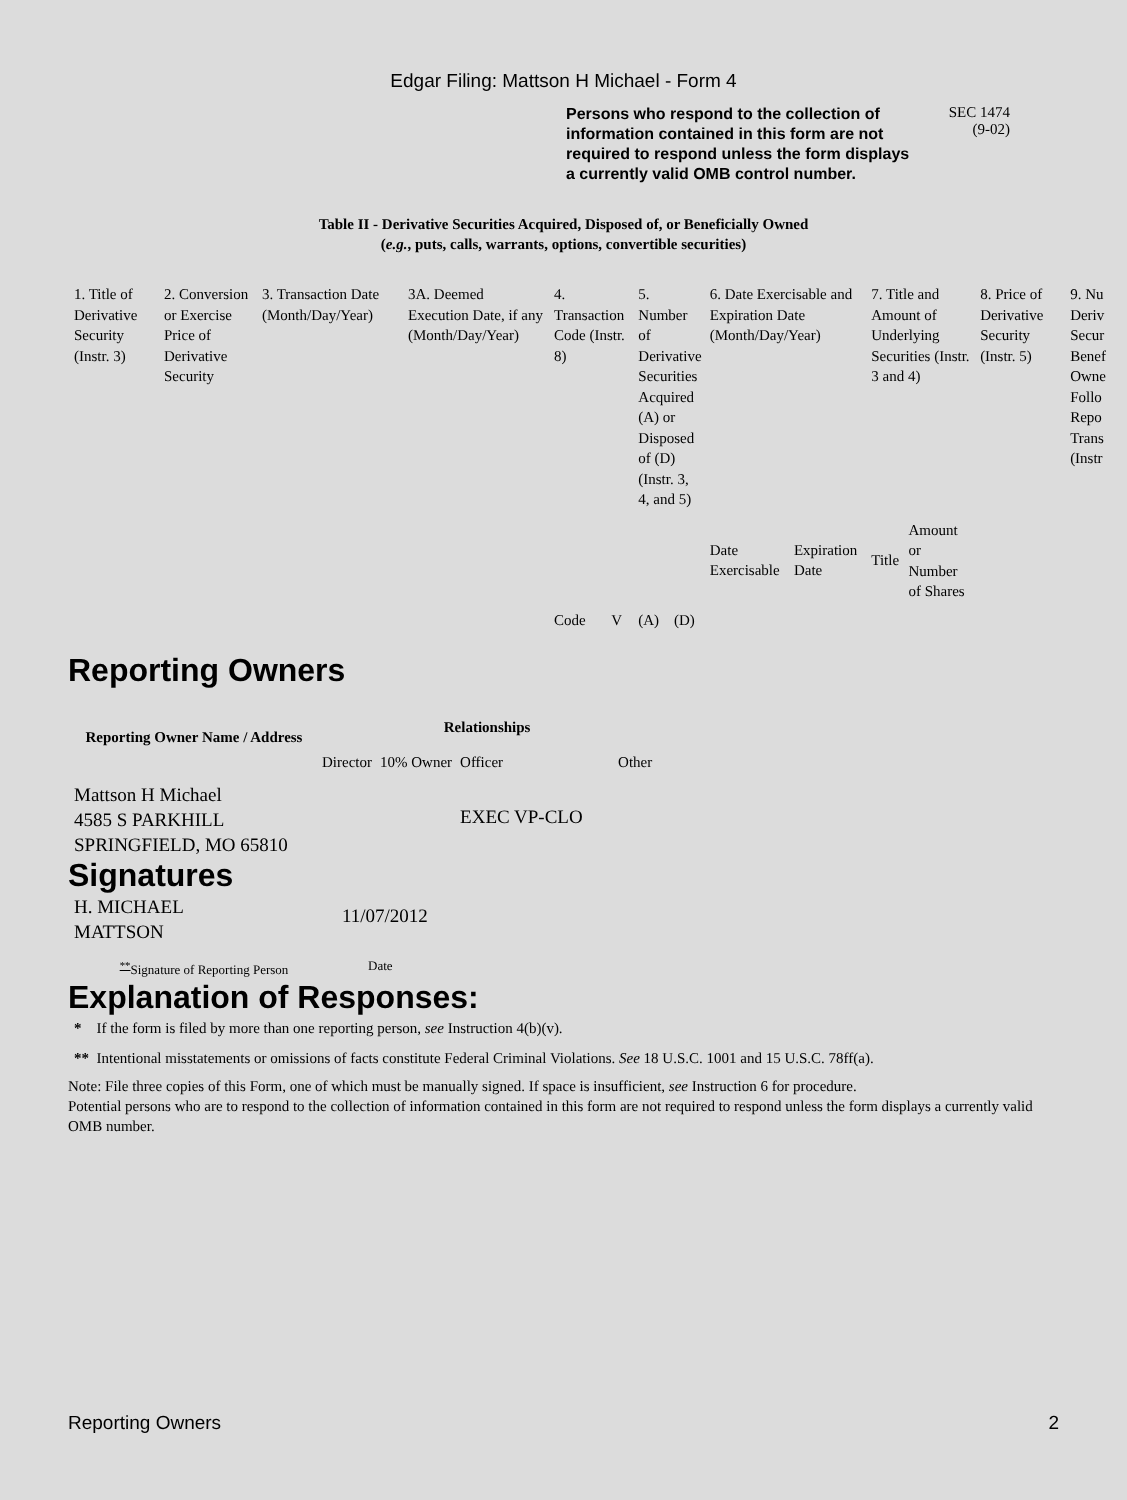Edgar Filing: Mattson H Michael - Form 4
Persons who respond to the collection of information contained in this form are not required to respond unless the form displays a currently valid OMB control number.
SEC 1474
(9-02)
Table II - Derivative Securities Acquired, Disposed of, or Beneficially Owned
(e.g., puts, calls, warrants, options, convertible securities)
| 1. Title of Derivative Security (Instr. 3) | 2. Conversion or Exercise Price of Derivative Security | 3. Transaction Date (Month/Day/Year) | 3A. Deemed Execution Date, if any (Month/Day/Year) | 4. Transaction Code (Instr. 8) | | 5. Number of Derivative Securities Acquired (A) or Disposed of (D) (Instr. 3, 4, and 5) | | 6. Date Exercisable and Expiration Date (Month/Day/Year) | | 7. Title and Amount of Underlying Securities (Instr. 3 and 4) | | 8. Price of Derivative Security (Instr. 5) | 9. Nu Deriv Secur Benef Owne Follo Repo Trans (Instr |
| | | | | Code | V | (A) | (D) | Date Exercisable | Expiration Date | Title | Amount or Number of Shares | | |
Reporting Owners
| Reporting Owner Name / Address | Relationships | | | |
| --- | --- | --- | --- | --- |
| | Director | 10% Owner | Officer | Other |
| Mattson H Michael 4585 S PARKHILL SPRINGFIELD, MO 65810 | | | EXEC VP-CLO | |
Signatures
| H. MICHAEL MATTSON | 11/07/2012 |
| <sup>**</sup> Signature of Reporting Person | Date |
Explanation of Responses:
* If the form is filed by more than one reporting person, see Instruction 4(b)(v).
** Intentional misstatements or omissions of facts constitute Federal Criminal Violations. See 18 U.S.C. 1001 and 15 U.S.C. 78ff(a).
Note: File three copies of this Form, one of which must be manually signed. If space is insufficient, see Instruction 6 for procedure.
Potential persons who are to respond to the collection of information contained in this form are not required to respond unless the form displays a currently valid OMB number.
Reporting Owners 2